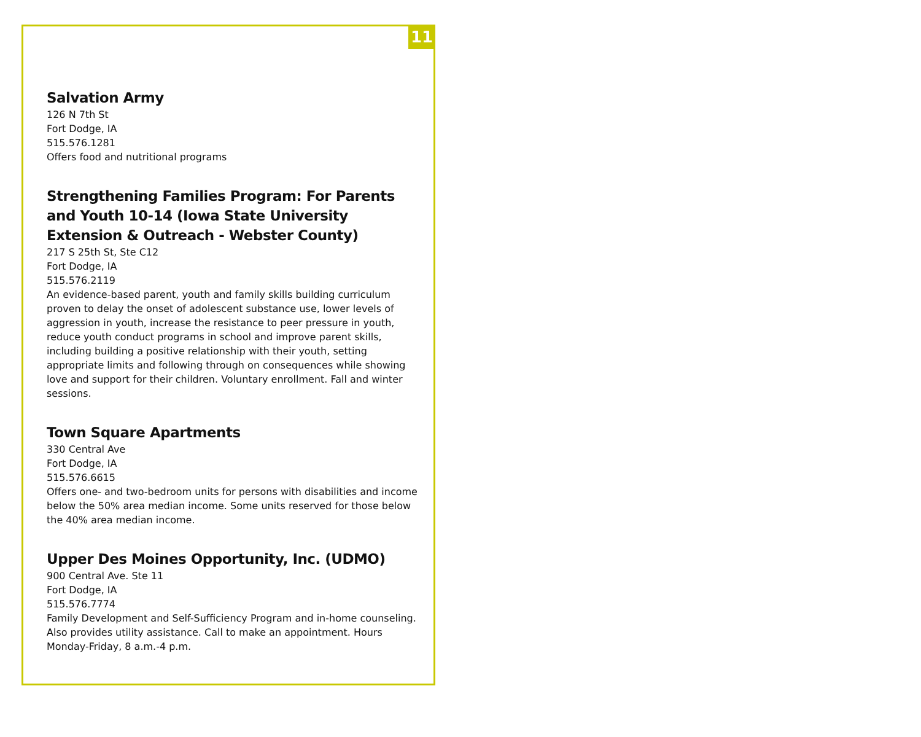11
Salvation Army
126 N 7th St
Fort Dodge, IA
515.576.1281
Offers food and nutritional programs
Strengthening Families Program: For Parents and Youth 10-14 (Iowa State University Extension & Outreach - Webster County)
217 S 25th St, Ste C12
Fort Dodge, IA
515.576.2119
An evidence-based parent, youth and family skills building curriculum proven to delay the onset of adolescent substance use, lower levels of aggression in youth, increase the resistance to peer pressure in youth, reduce youth conduct programs in school and improve parent skills, including building a positive relationship with their youth, setting appropriate limits and following through on consequences while showing love and support for their children. Voluntary enrollment. Fall and winter sessions.
Town Square Apartments
330 Central Ave
Fort Dodge, IA
515.576.6615
Offers one- and two-bedroom units for persons with disabilities and income below the 50% area median income. Some units reserved for those below the 40% area median income.
Upper Des Moines Opportunity, Inc. (UDMO)
900 Central Ave. Ste 11
Fort Dodge, IA
515.576.7774
Family Development and Self-Sufficiency Program and in-home counseling. Also provides utility assistance. Call to make an appointment. Hours Monday-Friday, 8 a.m.-4 p.m.